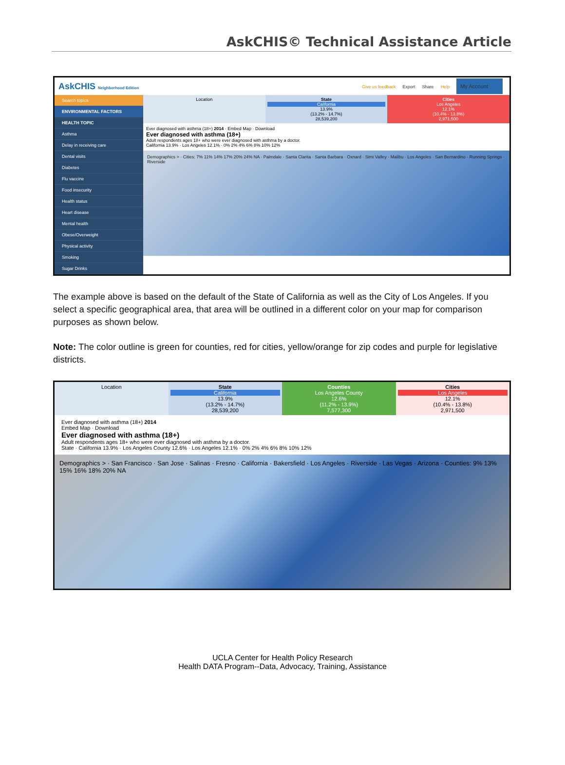AskCHIS© Technical Assistance Article
AskCHIS Neighborhood Edition Give us feedback Export Share Help My Account
Search topics
ENVIRONMENTAL FACTORS
HEALTH TOPIC
Asthma
Delay in receiving care
Dental visits
Diabetes
Flu vaccine
Food insecurity
Health status
Heart disease
Mental health
Obese/Overweight
Physical activity
Smoking
Sugar Drinks
Location State
California
13.9%
(13.2% - 14.7%)
28,539,200
Cities
Los Angeles
12.1%
(10.4% - 13.8%)
2,971,500
Ever diagnosed with asthma (18+) 2014 · Embed Map · Download
Ever diagnosed with asthma (18+)
Adult respondents ages 18+ who were ever diagnosed with asthma by a doctor.
California 13.9% · Los Angeles 12.1% · 0% 2% 4% 6% 8% 10% 12%
Demographics > · Cities: 7% 11% 14% 17% 20% 24% NA · Palmdale · Santa Clarita · Santa Barbara · Oxnard · Simi Valley · Malibu · Los Angeles · San Bernardino · Running Springs · Riverside
The example above is based on the default of the State of California as well as the City of Los Angeles. If you select a specific geographical area, that area will be outlined in a different color on your map for comparison purposes as shown below.
Note: The color outline is green for counties, red for cities, yellow/orange for zip codes and purple for legislative districts.
Location State
California
13.9%
(13.2% - 14.7%)
28,539,200
Counties
Los Angeles County
12.6%
(11.2% - 13.9%)
7,577,300
Cities
Los Angeles
12.1%
(10.4% - 13.8%)
2,971,500
Ever diagnosed with asthma (18+) 2014
Embed Map · Download
Ever diagnosed with asthma (18+)
Adult respondents ages 18+ who were ever diagnosed with asthma by a doctor.
State · California 13.9% · Los Angeles County 12.6% · Los Angeles 12.1% · 0% 2% 4% 6% 8% 10% 12%
Demographics > · San Francisco · San Jose · Salinas · Fresno · California · Bakersfield · Los Angeles · Riverside · Las Vegas · Arizona · Counties: 9% 13% 15% 16% 18% 20% NA
UCLA Center for Health Policy Research
Health DATA Program--Data, Advocacy, Training, Assistance